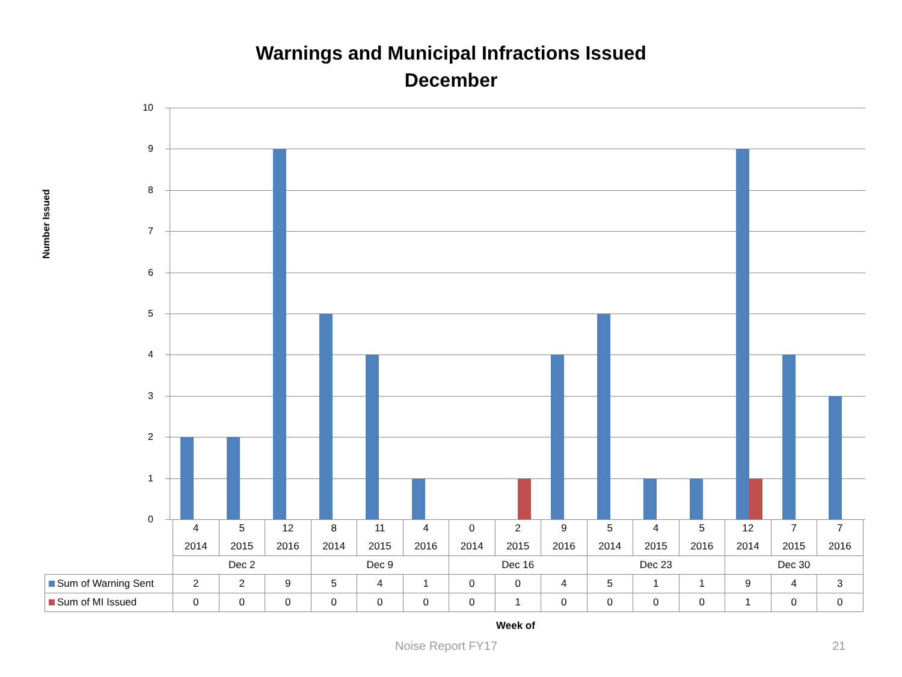Warnings and Municipal Infractions Issued
December
Number Issued
10
9
8
7
6
5
4
3
2
1
0
| | 4 | 5 | 12 | 8 | 11 | 4 | 0 | 2 | 9 | 5 | 4 | 5 | 12 | 7 | 7 |
| | 2014 | 2015 | 2016 | 2014 | 2015 | 2016 | 2014 | 2015 | 2016 | 2014 | 2015 | 2016 | 2014 | 2015 | 2016 |
| | Dec 2 | | | Dec 9 | | | Dec 16 | | | Dec 23 | | | Dec 30 | | |
| Sum of Warning Sent | 2 | 2 | 9 | 5 | 4 | 1 | 0 | 0 | 4 | 5 | 1 | 1 | 9 | 4 | 3 |
| Sum of MI Issued | 0 | 0 | 0 | 0 | 0 | 0 | 0 | 1 | 0 | 0 | 0 | 0 | 1 | 0 | 0 |
Week of
Noise Report FY17 21